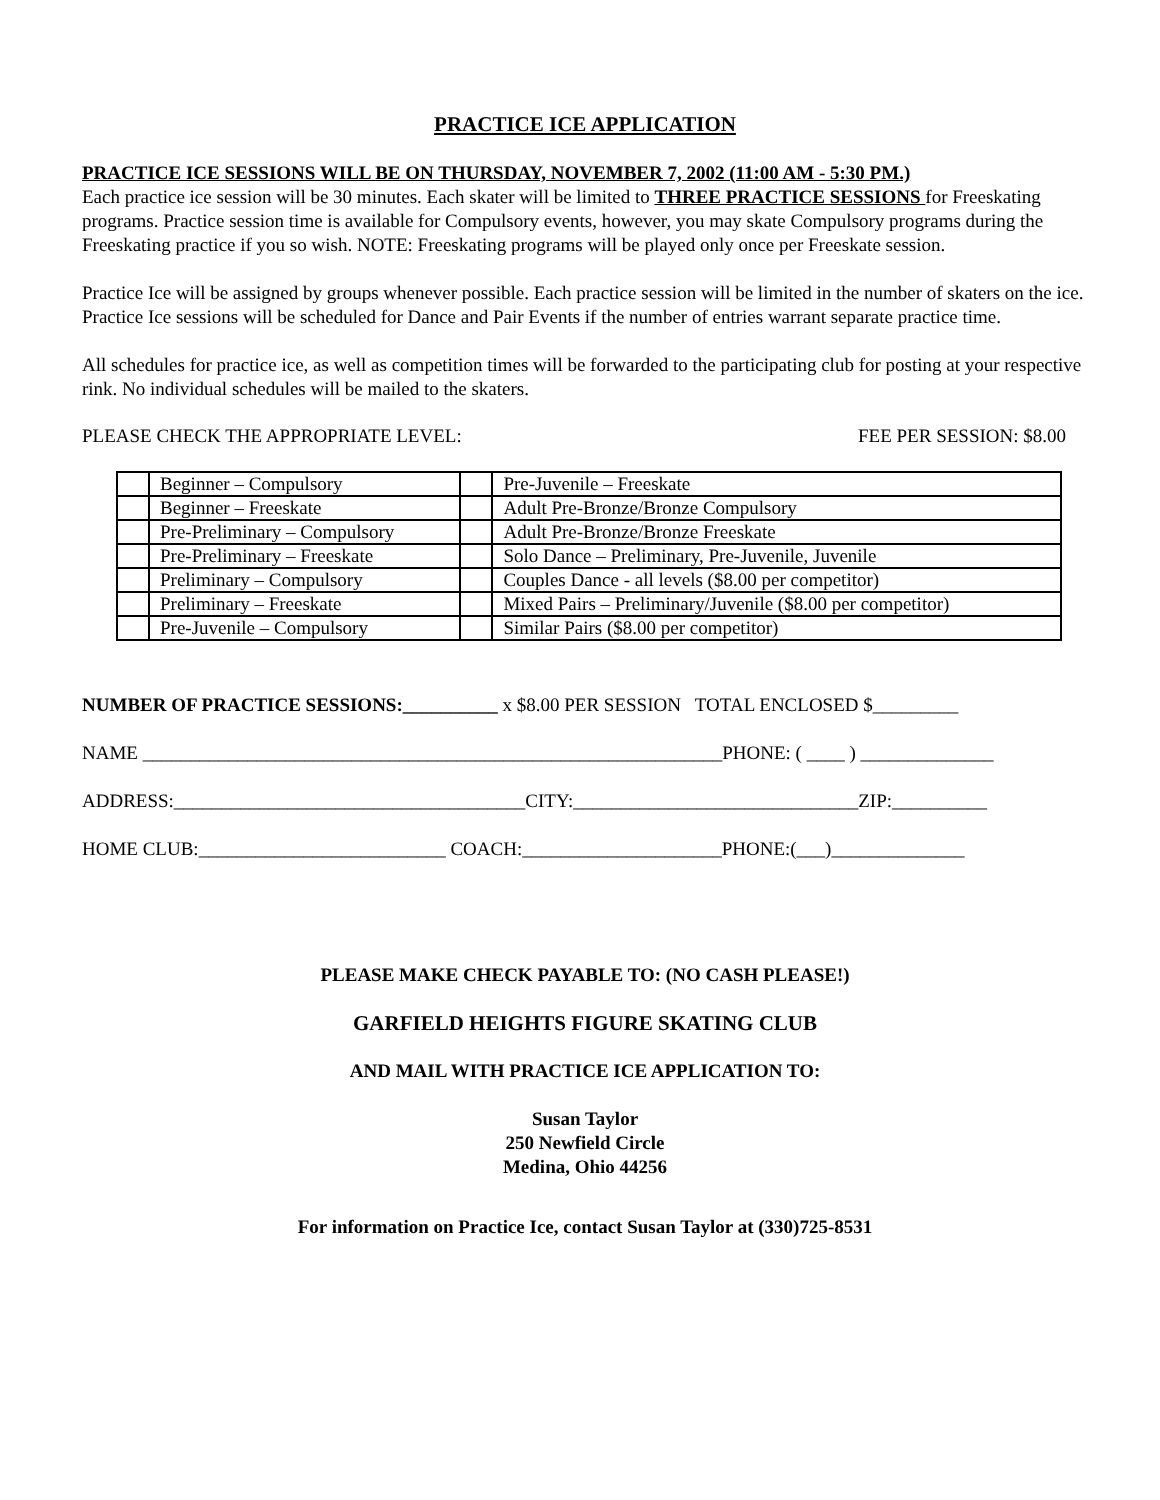PRACTICE ICE APPLICATION
PRACTICE ICE SESSIONS WILL BE ON THURSDAY, NOVEMBER 7, 2002 (11:00 AM - 5:30 PM.)
Each practice ice session will be 30 minutes. Each skater will be limited to THREE PRACTICE SESSIONS for Freeskating programs. Practice session time is available for Compulsory events, however, you may skate Compulsory programs during the Freeskating practice if you so wish. NOTE: Freeskating programs will be played only once per Freeskate session.
Practice Ice will be assigned by groups whenever possible. Each practice session will be limited in the number of skaters on the ice. Practice Ice sessions will be scheduled for Dance and Pair Events if the number of entries warrant separate practice time.
All schedules for practice ice, as well as competition times will be forwarded to the participating club for posting at your respective rink. No individual schedules will be mailed to the skaters.
PLEASE CHECK THE APPROPRIATE LEVEL: FEE PER SESSION: $8.00
| | Beginner – Compulsory | | Pre-Juvenile – Freeskate |
| | Beginner – Freeskate | | Adult Pre-Bronze/Bronze Compulsory |
| | Pre-Preliminary – Compulsory | | Adult Pre-Bronze/Bronze Freeskate |
| | Pre-Preliminary – Freeskate | | Solo Dance – Preliminary, Pre-Juvenile, Juvenile |
| | Preliminary – Compulsory | | Couples Dance - all levels ($8.00 per competitor) |
| | Preliminary – Freeskate | | Mixed Pairs – Preliminary/Juvenile ($8.00 per competitor) |
| | Pre-Juvenile – Compulsory | | Similar Pairs ($8.00 per competitor) |
NUMBER OF PRACTICE SESSIONS:__________ x $8.00 PER SESSION TOTAL ENCLOSED $_________ NAME _____________________________________________________________PHONE: ( ____ ) ______________ ADDRESS:_____________________________________CITY:______________________________ZIP:__________ HOME CLUB:__________________________ COACH:_____________________PHONE:(___)______________
PLEASE MAKE CHECK PAYABLE TO: (NO CASH PLEASE!)
GARFIELD HEIGHTS FIGURE SKATING CLUB
AND MAIL WITH PRACTICE ICE APPLICATION TO:
Susan Taylor
250 Newfield Circle
Medina, Ohio 44256
For information on Practice Ice, contact Susan Taylor at (330)725-8531